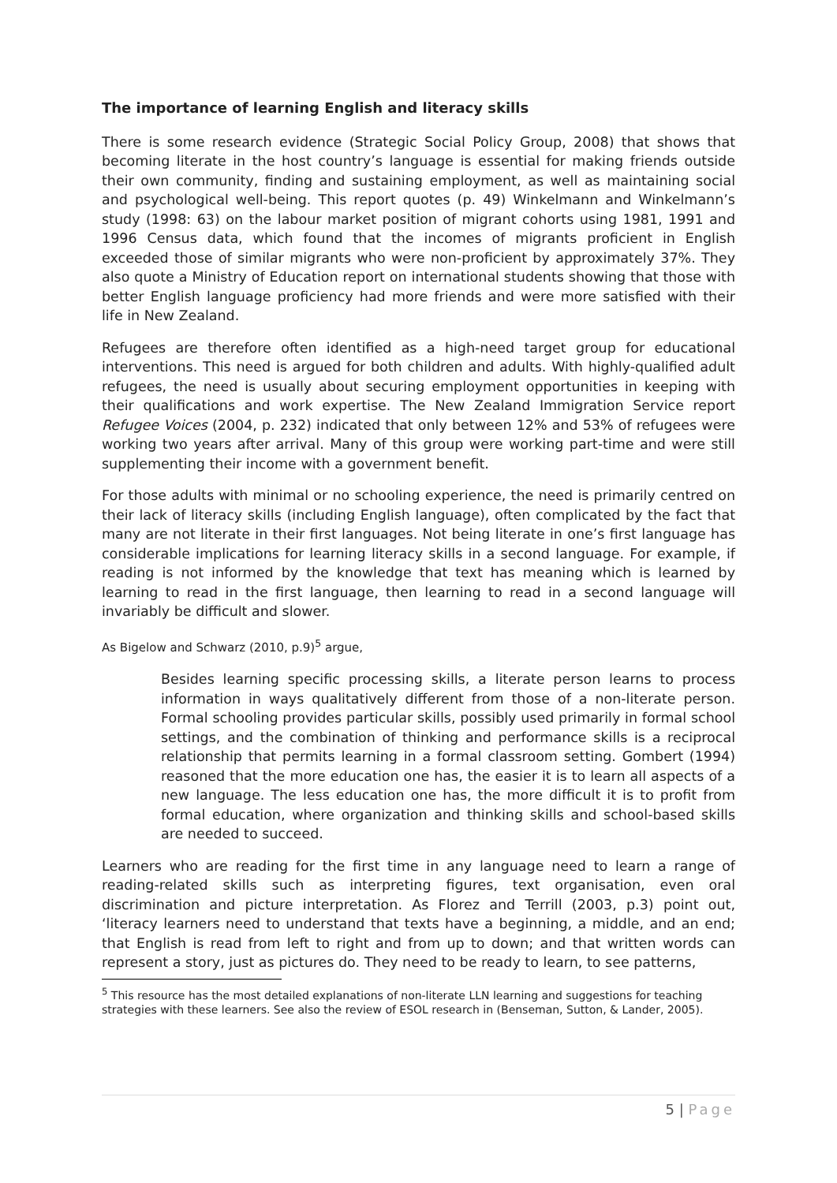The importance of learning English and literacy skills
There is some research evidence (Strategic Social Policy Group, 2008) that shows that becoming literate in the host country’s language is essential for making friends outside their own community, finding and sustaining employment, as well as maintaining social and psychological well-being. This report quotes (p. 49) Winkelmann and Winkelmann’s study (1998: 63) on the labour market position of migrant cohorts using 1981, 1991 and 1996 Census data, which found that the incomes of migrants proficient in English exceeded those of similar migrants who were non-proficient by approximately 37%. They also quote a Ministry of Education report on international students showing that those with better English language proficiency had more friends and were more satisfied with their life in New Zealand.
Refugees are therefore often identified as a high-need target group for educational interventions. This need is argued for both children and adults. With highly-qualified adult refugees, the need is usually about securing employment opportunities in keeping with their qualifications and work expertise. The New Zealand Immigration Service report Refugee Voices (2004, p. 232) indicated that only between 12% and 53% of refugees were working two years after arrival. Many of this group were working part-time and were still supplementing their income with a government benefit.
For those adults with minimal or no schooling experience, the need is primarily centred on their lack of literacy skills (including English language), often complicated by the fact that many are not literate in their first languages. Not being literate in one’s first language has considerable implications for learning literacy skills in a second language. For example, if reading is not informed by the knowledge that text has meaning which is learned by learning to read in the first language, then learning to read in a second language will invariably be difficult and slower.
As Bigelow and Schwarz (2010, p.9)<sup>5</sup> argue,
Besides learning specific processing skills, a literate person learns to process information in ways qualitatively different from those of a non-literate person. Formal schooling provides particular skills, possibly used primarily in formal school settings, and the combination of thinking and performance skills is a reciprocal relationship that permits learning in a formal classroom setting. Gombert (1994) reasoned that the more education one has, the easier it is to learn all aspects of a new language. The less education one has, the more difficult it is to profit from formal education, where organization and thinking skills and school-based skills are needed to succeed.
Learners who are reading for the first time in any language need to learn a range of reading-related skills such as interpreting figures, text organisation, even oral discrimination and picture interpretation. As Florez and Terrill (2003, p.3) point out, ‘literacy learners need to understand that texts have a beginning, a middle, and an end; that English is read from left to right and from up to down; and that written words can represent a story, just as pictures do. They need to be ready to learn, to see patterns,
<sup>5</sup> This resource has the most detailed explanations of non-literate LLN learning and suggestions for teaching strategies with these learners. See also the review of ESOL research in (Benseman, Sutton, & Lander, 2005).
5 | Page